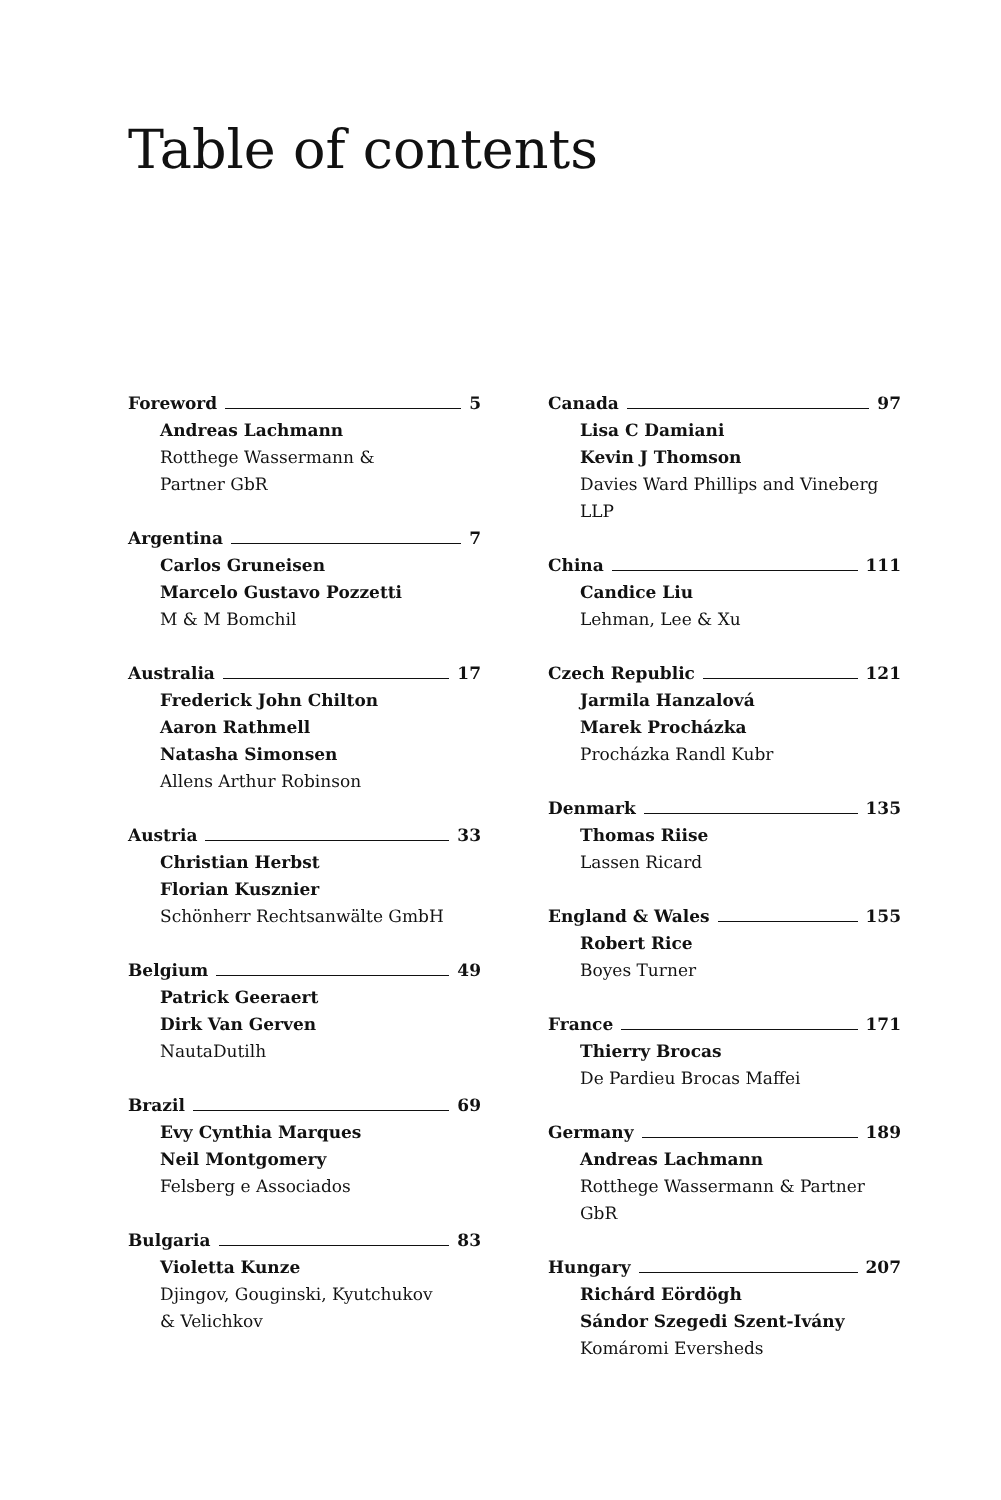Table of contents
Foreword 5
Andreas Lachmann
Rotthege Wassermann &
Partner GbR
Argentina 7
Carlos Gruneisen
Marcelo Gustavo Pozzetti
M & M Bomchil
Australia 17
Frederick John Chilton
Aaron Rathmell
Natasha Simonsen
Allens Arthur Robinson
Austria 33
Christian Herbst
Florian Kusznier
Schönherr Rechtsanwälte GmbH
Belgium 49
Patrick Geeraert
Dirk Van Gerven
NautaDutilh
Brazil 69
Evy Cynthia Marques
Neil Montgomery
Felsberg e Associados
Bulgaria 83
Violetta Kunze
Djingov, Gouginski, Kyutchukov
& Velichkov
Canada 97
Lisa C Damiani
Kevin J Thomson
Davies Ward Phillips and Vineberg
LLP
China 111
Candice Liu
Lehman, Lee & Xu
Czech Republic 121
Jarmila Hanzalová
Marek Procházka
Procházka Randl Kubr
Denmark 135
Thomas Riise
Lassen Ricard
England & Wales 155
Robert Rice
Boyes Turner
France 171
Thierry Brocas
De Pardieu Brocas Maffei
Germany 189
Andreas Lachmann
Rotthege Wassermann & Partner GbR
Hungary 207
Richárd Eördögh
Sándor Szegedi Szent-Ivány
Komáromi Eversheds